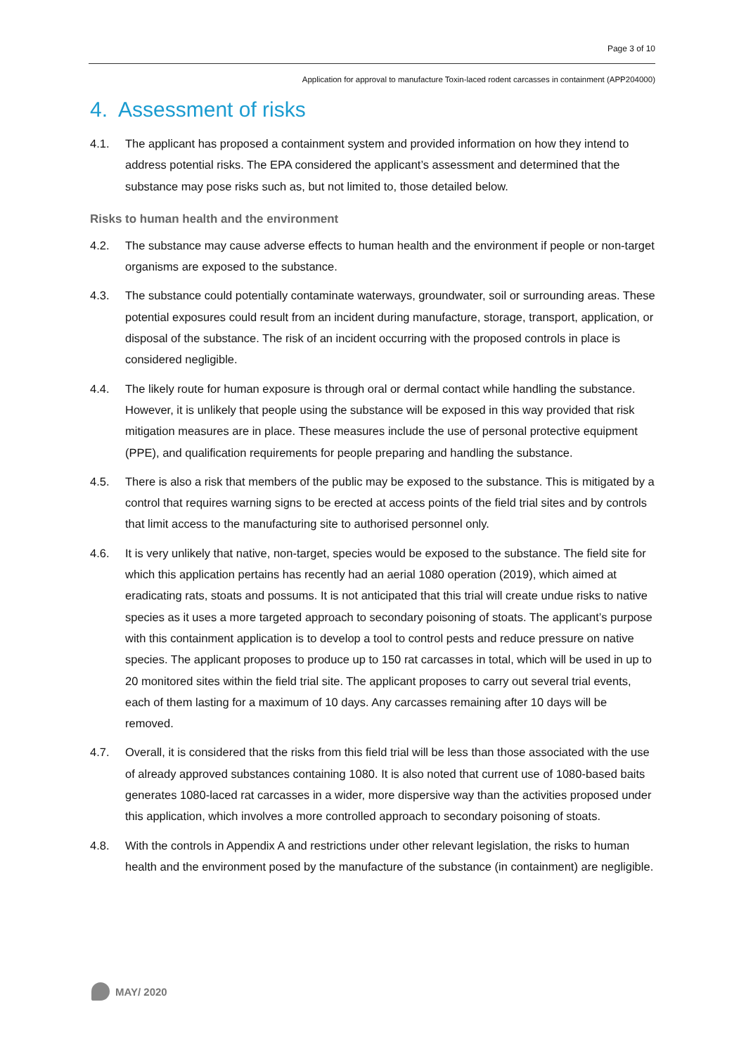Page 3 of 10
Application for approval to manufacture Toxin-laced rodent carcasses in containment (APP204000)
4. Assessment of risks
4.1. The applicant has proposed a containment system and provided information on how they intend to address potential risks. The EPA considered the applicant’s assessment and determined that the substance may pose risks such as, but not limited to, those detailed below.
Risks to human health and the environment
4.2. The substance may cause adverse effects to human health and the environment if people or non-target organisms are exposed to the substance.
4.3. The substance could potentially contaminate waterways, groundwater, soil or surrounding areas. These potential exposures could result from an incident during manufacture, storage, transport, application, or disposal of the substance. The risk of an incident occurring with the proposed controls in place is considered negligible.
4.4. The likely route for human exposure is through oral or dermal contact while handling the substance. However, it is unlikely that people using the substance will be exposed in this way provided that risk mitigation measures are in place. These measures include the use of personal protective equipment (PPE), and qualification requirements for people preparing and handling the substance.
4.5. There is also a risk that members of the public may be exposed to the substance. This is mitigated by a control that requires warning signs to be erected at access points of the field trial sites and by controls that limit access to the manufacturing site to authorised personnel only.
4.6. It is very unlikely that native, non-target, species would be exposed to the substance. The field site for which this application pertains has recently had an aerial 1080 operation (2019), which aimed at eradicating rats, stoats and possums. It is not anticipated that this trial will create undue risks to native species as it uses a more targeted approach to secondary poisoning of stoats. The applicant’s purpose with this containment application is to develop a tool to control pests and reduce pressure on native species. The applicant proposes to produce up to 150 rat carcasses in total, which will be used in up to 20 monitored sites within the field trial site. The applicant proposes to carry out several trial events, each of them lasting for a maximum of 10 days. Any carcasses remaining after 10 days will be removed.
4.7. Overall, it is considered that the risks from this field trial will be less than those associated with the use of already approved substances containing 1080. It is also noted that current use of 1080-based baits generates 1080-laced rat carcasses in a wider, more dispersive way than the activities proposed under this application, which involves a more controlled approach to secondary poisoning of stoats.
4.8. With the controls in Appendix A and restrictions under other relevant legislation, the risks to human health and the environment posed by the manufacture of the substance (in containment) are negligible.
MAY/ 2020